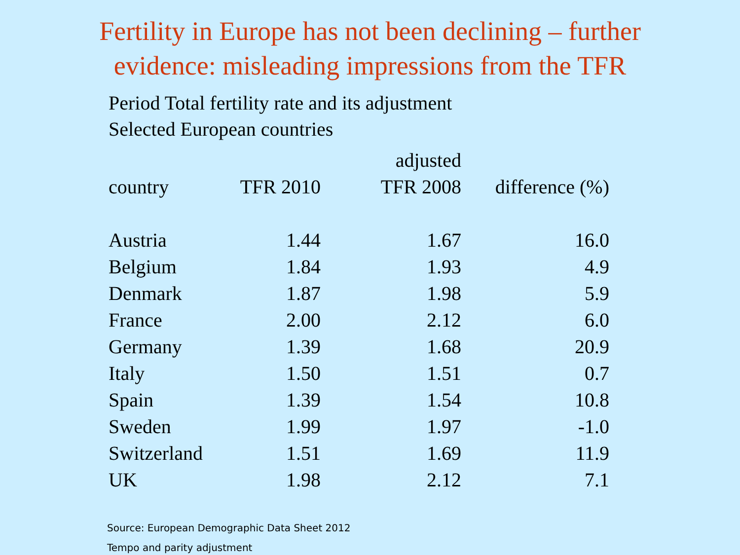Fertility in Europe has not been declining – further
evidence: misleading impressions from the TFR
Period Total fertility rate and its adjustment
Selected European countries
| country | TFR 2010 | adjusted TFR 2008 | difference (%) |
| --- | --- | --- | --- |
| Austria | 1.44 | 1.67 | 16.0 |
| Belgium | 1.84 | 1.93 | 4.9 |
| Denmark | 1.87 | 1.98 | 5.9 |
| France | 2.00 | 2.12 | 6.0 |
| Germany | 1.39 | 1.68 | 20.9 |
| Italy | 1.50 | 1.51 | 0.7 |
| Spain | 1.39 | 1.54 | 10.8 |
| Sweden | 1.99 | 1.97 | -1.0 |
| Switzerland | 1.51 | 1.69 | 11.9 |
| UK | 1.98 | 2.12 | 7.1 |
Source: European Demographic Data Sheet 2012
Tempo and parity adjustment